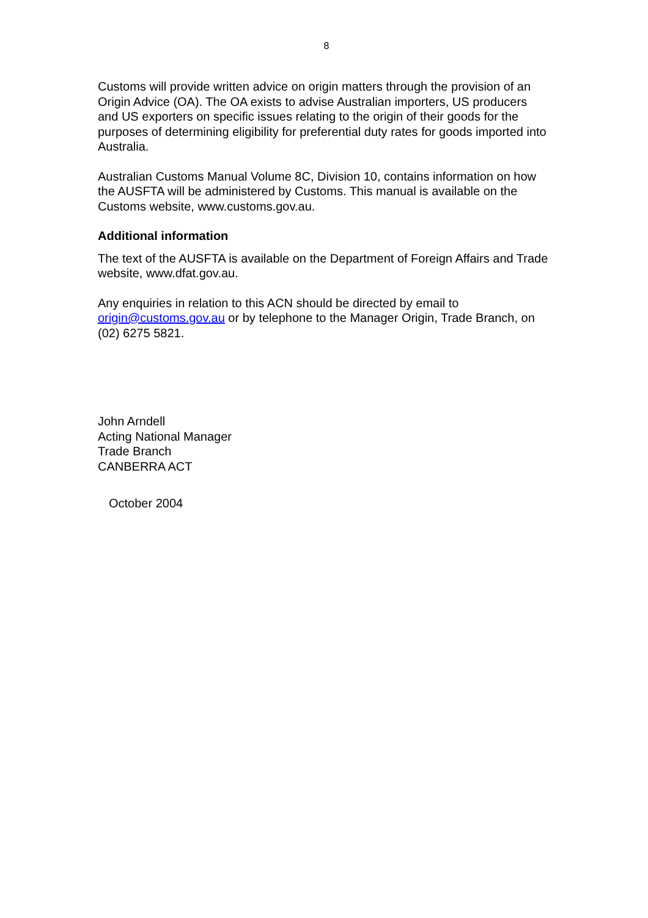8
Customs will provide written advice on origin matters through the provision of an Origin Advice (OA). The OA exists to advise Australian importers, US producers and US exporters on specific issues relating to the origin of their goods for the purposes of determining eligibility for preferential duty rates for goods imported into Australia.
Australian Customs Manual Volume 8C, Division 10, contains information on how the AUSFTA will be administered by Customs. This manual is available on the Customs website, www.customs.gov.au.
Additional information
The text of the AUSFTA is available on the Department of Foreign Affairs and Trade website, www.dfat.gov.au.
Any enquiries in relation to this ACN should be directed by email to origin@customs.gov.au or by telephone to the Manager Origin, Trade Branch, on (02) 6275 5821.
John Arndell
Acting National Manager
Trade Branch
CANBERRA ACT
October 2004